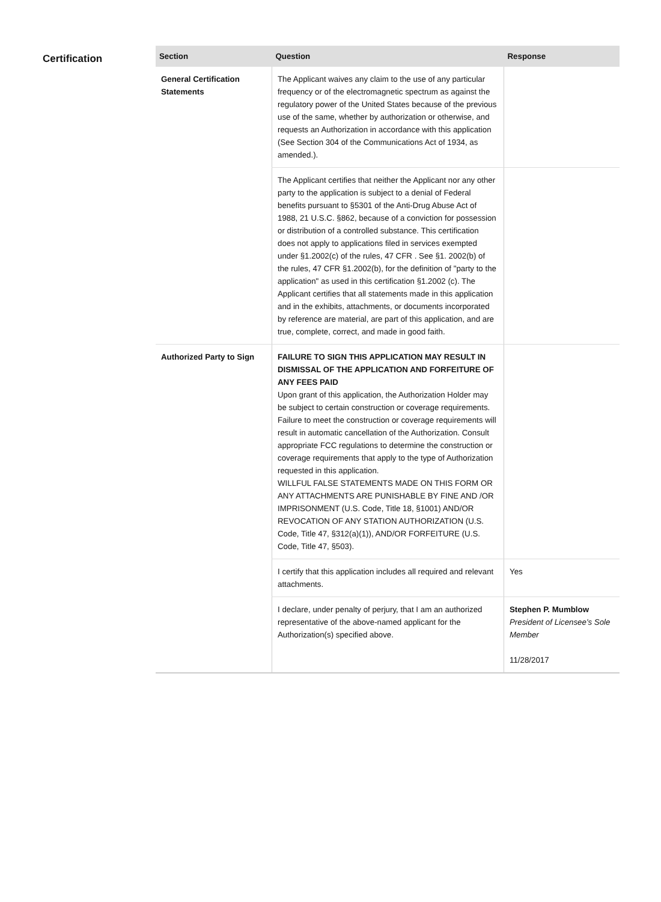Certification
| Section | Question | Response |
| --- | --- | --- |
| General Certification Statements | The Applicant waives any claim to the use of any particular frequency or of the electromagnetic spectrum as against the regulatory power of the United States because of the previous use of the same, whether by authorization or otherwise, and requests an Authorization in accordance with this application (See Section 304 of the Communications Act of 1934, as amended.). | |
| | The Applicant certifies that neither the Applicant nor any other party to the application is subject to a denial of Federal benefits pursuant to §5301 of the Anti-Drug Abuse Act of 1988, 21 U.S.C. §862, because of a conviction for possession or distribution of a controlled substance. This certification does not apply to applications filed in services exempted under §1.2002(c) of the rules, 47 CFR . See §1. 2002(b) of the rules, 47 CFR §1.2002(b), for the definition of "party to the application" as used in this certification §1.2002 (c). The Applicant certifies that all statements made in this application and in the exhibits, attachments, or documents incorporated by reference are material, are part of this application, and are true, complete, correct, and made in good faith. | |
| Authorized Party to Sign | FAILURE TO SIGN THIS APPLICATION MAY RESULT IN DISMISSAL OF THE APPLICATION AND FORFEITURE OF ANY FEES PAID Upon grant of this application, the Authorization Holder may be subject to certain construction or coverage requirements. Failure to meet the construction or coverage requirements will result in automatic cancellation of the Authorization. Consult appropriate FCC regulations to determine the construction or coverage requirements that apply to the type of Authorization requested in this application. WILLFUL FALSE STATEMENTS MADE ON THIS FORM OR ANY ATTACHMENTS ARE PUNISHABLE BY FINE AND /OR IMPRISONMENT (U.S. Code, Title 18, §1001) AND/OR REVOCATION OF ANY STATION AUTHORIZATION (U.S. Code, Title 47, §312(a)(1)), AND/OR FORFEITURE (U.S. Code, Title 47, §503). | |
| | I certify that this application includes all required and relevant attachments. | Yes |
| | I declare, under penalty of perjury, that I am an authorized representative of the above-named applicant for the Authorization(s) specified above. | Stephen P. Mumblow President of Licensee's Sole Member 11/28/2017 |